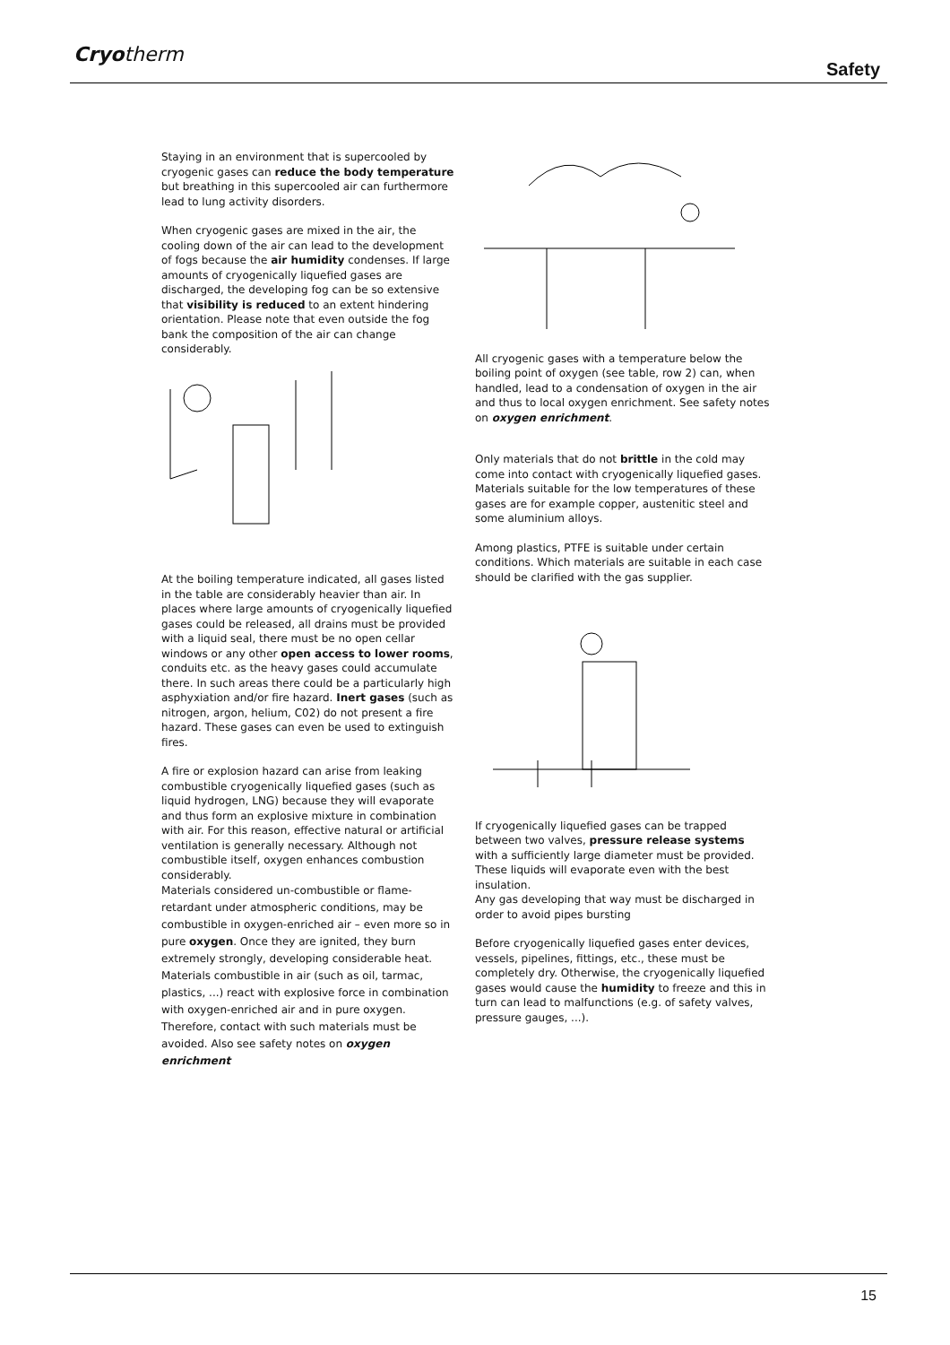Cryotherm
Safety
Staying in an environment that is supercooled by cryogenic gases can reduce the body temperature but breathing in this supercooled air can furthermore lead to lung activity disorders.
When cryogenic gases are mixed in the air, the cooling down of the air can lead to the development of fogs because the air humidity condenses. If large amounts of cryogenically liquefied gases are discharged, the developing fog can be so extensive that visibility is reduced to an extent hindering orientation. Please note that even outside the fog bank the composition of the air can change considerably.
At the boiling temperature indicated, all gases listed in the table are considerably heavier than air. In places where large amounts of cryogenically liquefied gases could be released, all drains must be provided with a liquid seal, there must be no open cellar windows or any other open access to lower rooms, conduits etc. as the heavy gases could accumulate there. In such areas there could be a particularly high asphyxiation and/or fire hazard. Inert gases (such as nitrogen, argon, helium, C02) do not present a fire hazard. These gases can even be used to extinguish fires.
A fire or explosion hazard can arise from leaking combustible cryogenically liquefied gases (such as liquid hydrogen, LNG) because they will evaporate and thus form an explosive mixture in combination with air. For this reason, effective natural or artificial ventilation is generally necessary. Although not combustible itself, oxygen enhances combustion considerably.
Materials considered un-combustible or flame-retardant under atmospheric conditions, may be combustible in oxygen-enriched air – even more so in pure oxygen. Once they are ignited, they burn extremely strongly, developing considerable heat. Materials combustible in air (such as oil, tarmac, plastics, ...) react with explosive force in combination with oxygen-enriched air and in pure oxygen. Therefore, contact with such materials must be avoided. Also see safety notes on oxygen enrichment
All cryogenic gases with a temperature below the boiling point of oxygen (see table, row 2) can, when handled, lead to a condensation of oxygen in the air and thus to local oxygen enrichment. See safety notes on oxygen enrichment.
Only materials that do not brittle in the cold may come into contact with cryogenically liquefied gases. Materials suitable for the low temperatures of these gases are for example copper, austenitic steel and some aluminium alloys.
Among plastics, PTFE is suitable under certain conditions. Which materials are suitable in each case should be clarified with the gas supplier.
If cryogenically liquefied gases can be trapped between two valves, pressure release systems with a sufficiently large diameter must be provided.
These liquids will evaporate even with the best insulation.
Any gas developing that way must be discharged in order to avoid pipes bursting
Before cryogenically liquefied gases enter devices, vessels, pipelines, fittings, etc., these must be completely dry. Otherwise, the cryogenically liquefied gases would cause the humidity to freeze and this in turn can lead to malfunctions (e.g. of safety valves, pressure gauges, ...).
15